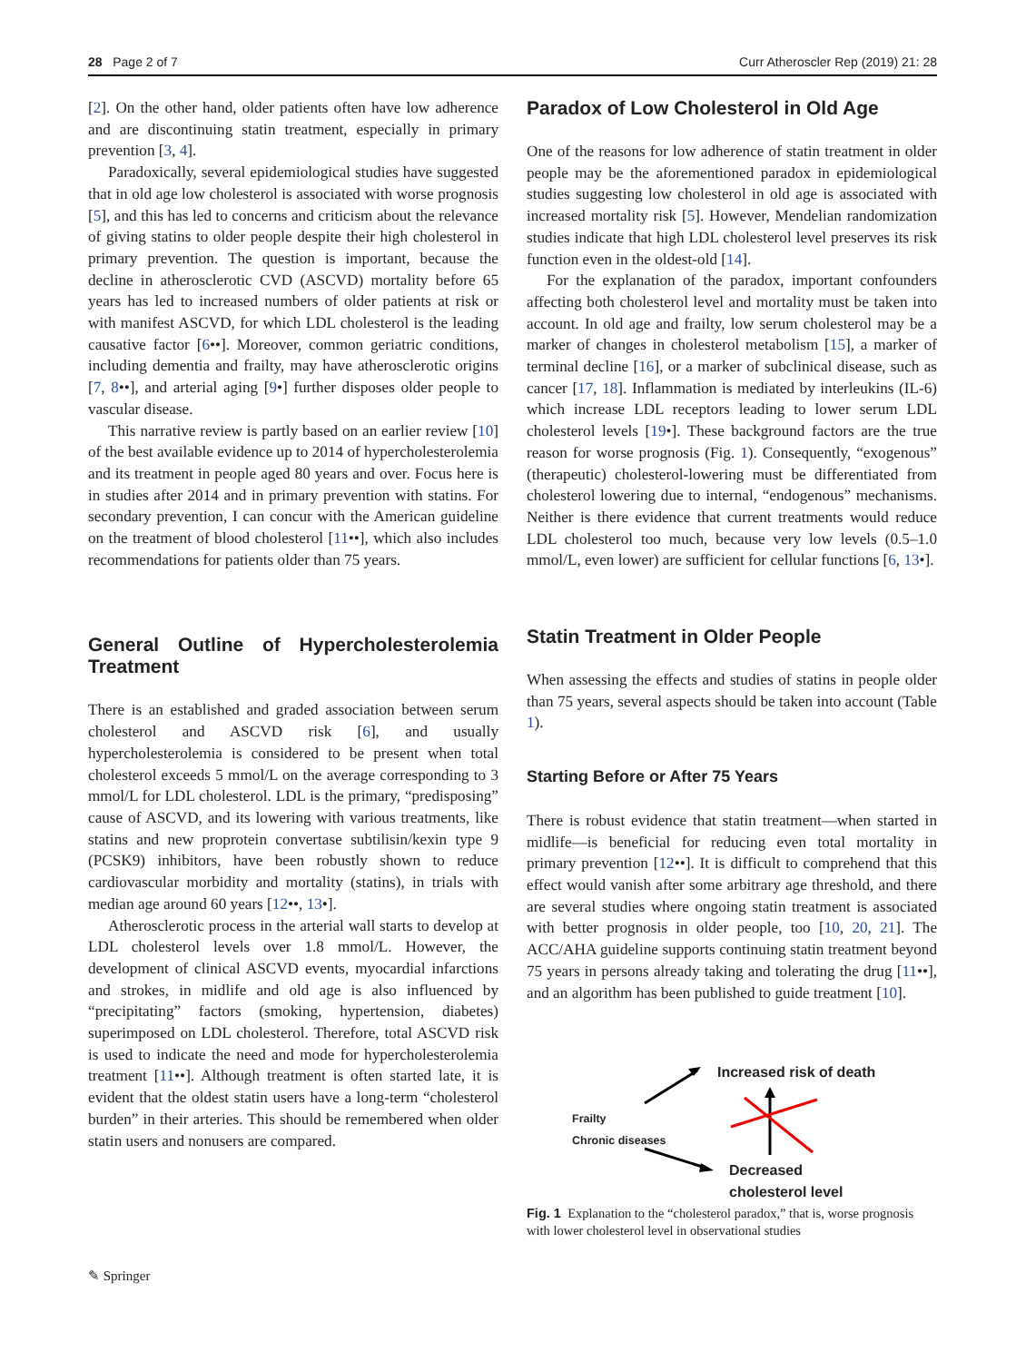28 Page 2 of 7 Curr Atheroscler Rep (2019) 21: 28
[2]. On the other hand, older patients often have low adherence and are discontinuing statin treatment, especially in primary prevention [3, 4].
Paradoxically, several epidemiological studies have suggested that in old age low cholesterol is associated with worse prognosis [5], and this has led to concerns and criticism about the relevance of giving statins to older people despite their high cholesterol in primary prevention. The question is important, because the decline in atherosclerotic CVD (ASCVD) mortality before 65 years has led to increased numbers of older patients at risk or with manifest ASCVD, for which LDL cholesterol is the leading causative factor [6••]. Moreover, common geriatric conditions, including dementia and frailty, may have atherosclerotic origins [7, 8••], and arterial aging [9•] further disposes older people to vascular disease.
This narrative review is partly based on an earlier review [10] of the best available evidence up to 2014 of hypercholesterolemia and its treatment in people aged 80 years and over. Focus here is in studies after 2014 and in primary prevention with statins. For secondary prevention, I can concur with the American guideline on the treatment of blood cholesterol [11••], which also includes recommendations for patients older than 75 years.
General Outline of Hypercholesterolemia Treatment
There is an established and graded association between serum cholesterol and ASCVD risk [6], and usually hypercholesterolemia is considered to be present when total cholesterol exceeds 5 mmol/L on the average corresponding to 3 mmol/L for LDL cholesterol. LDL is the primary, “predisposing” cause of ASCVD, and its lowering with various treatments, like statins and new proprotein convertase subtilisin/kexin type 9 (PCSK9) inhibitors, have been robustly shown to reduce cardiovascular morbidity and mortality (statins), in trials with median age around 60 years [12••, 13•].
Atherosclerotic process in the arterial wall starts to develop at LDL cholesterol levels over 1.8 mmol/L. However, the development of clinical ASCVD events, myocardial infarctions and strokes, in midlife and old age is also influenced by “precipitating” factors (smoking, hypertension, diabetes) superimposed on LDL cholesterol. Therefore, total ASCVD risk is used to indicate the need and mode for hypercholesterolemia treatment [11••]. Although treatment is often started late, it is evident that the oldest statin users have a long-term “cholesterol burden” in their arteries. This should be remembered when older statin users and nonusers are compared.
Paradox of Low Cholesterol in Old Age
One of the reasons for low adherence of statin treatment in older people may be the aforementioned paradox in epidemiological studies suggesting low cholesterol in old age is associated with increased mortality risk [5]. However, Mendelian randomization studies indicate that high LDL cholesterol level preserves its risk function even in the oldest-old [14].
For the explanation of the paradox, important confounders affecting both cholesterol level and mortality must be taken into account. In old age and frailty, low serum cholesterol may be a marker of changes in cholesterol metabolism [15], a marker of terminal decline [16], or a marker of subclinical disease, such as cancer [17, 18]. Inflammation is mediated by interleukins (IL-6) which increase LDL receptors leading to lower serum LDL cholesterol levels [19•]. These background factors are the true reason for worse prognosis (Fig. 1). Consequently, “exogenous” (therapeutic) cholesterol-lowering must be differentiated from cholesterol lowering due to internal, “endogenous” mechanisms. Neither is there evidence that current treatments would reduce LDL cholesterol too much, because very low levels (0.5–1.0 mmol/L, even lower) are sufficient for cellular functions [6, 13•].
Statin Treatment in Older People
When assessing the effects and studies of statins in people older than 75 years, several aspects should be taken into account (Table 1).
Starting Before or After 75 Years
There is robust evidence that statin treatment—when started in midlife—is beneficial for reducing even total mortality in primary prevention [12••]. It is difficult to comprehend that this effect would vanish after some arbitrary age threshold, and there are several studies where ongoing statin treatment is associated with better prognosis in older people, too [10, 20, 21]. The ACC/AHA guideline supports continuing statin treatment beyond 75 years in persons already taking and tolerating the drug [11••], and an algorithm has been published to guide treatment [10].
Increased risk of death
Frailty
Chronic diseases
Decreased
cholesterol level
Fig. 1 Explanation to the “cholesterol paradox,” that is, worse prognosis with lower cholesterol level in observational studies
✎ Springer